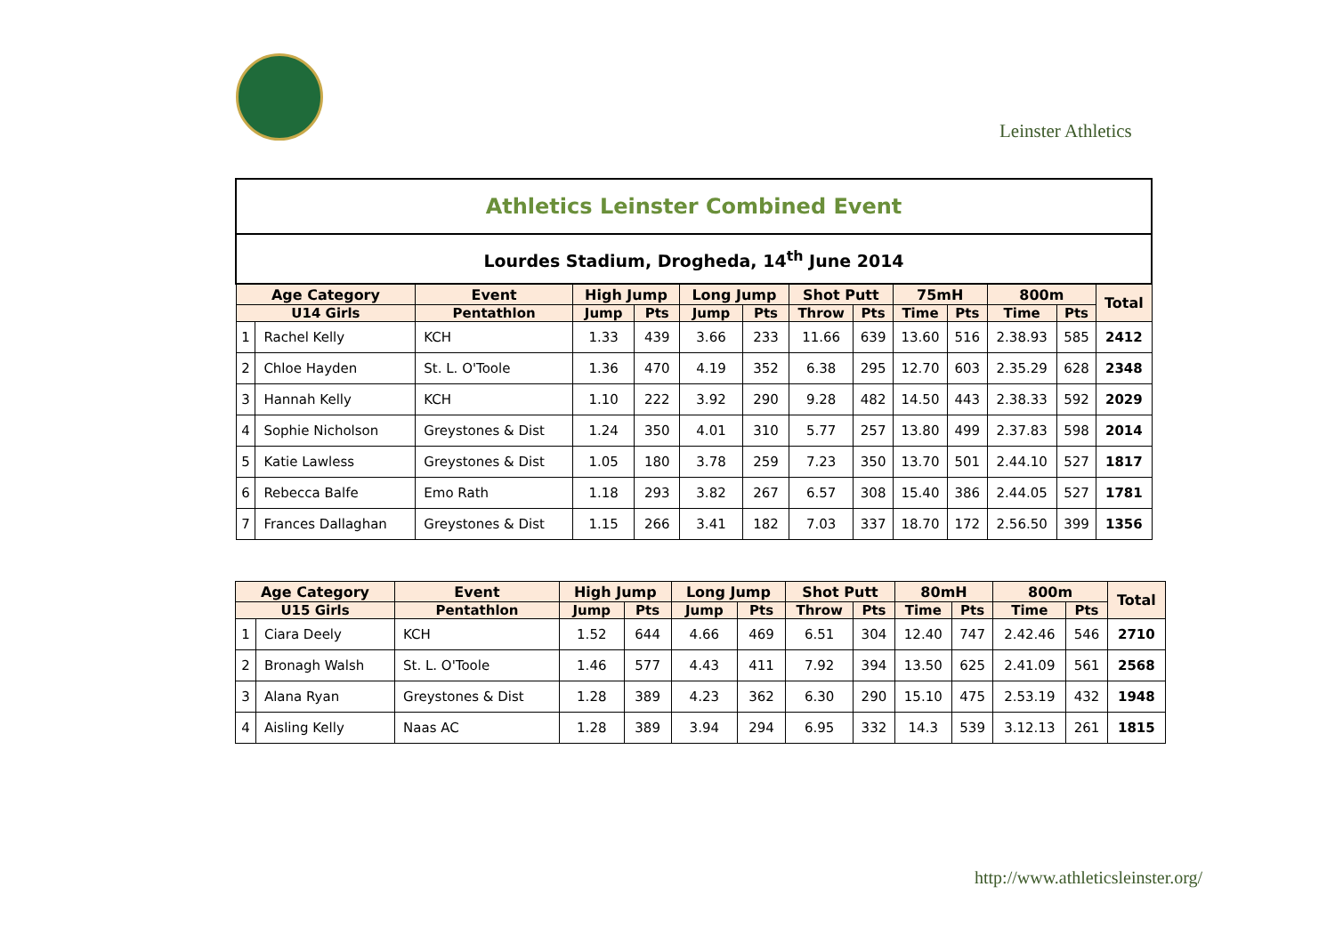Leinster Athletics
| Athletics Leinster Combined Event | | | | | | | | | | | | | |
| Lourdes Stadium, Drogheda, 14<sup>th</sup> June 2014 | | | | | | | | | | | | | |
| Age Category | | Event | High Jump | | Long Jump | | Shot Putt | | 75mH | | 800m | | Total |
| U14 Girls | | Pentathlon | Jump | Pts | Jump | Pts | Throw | Pts | Time | Pts | Time | Pts | |
| 1 | Rachel Kelly | KCH | 1.33 | 439 | 3.66 | 233 | 11.66 | 639 | 13.60 | 516 | 2.38.93 | 585 | 2412 |
| 2 | Chloe Hayden | St. L. O'Toole | 1.36 | 470 | 4.19 | 352 | 6.38 | 295 | 12.70 | 603 | 2.35.29 | 628 | 2348 |
| 3 | Hannah Kelly | KCH | 1.10 | 222 | 3.92 | 290 | 9.28 | 482 | 14.50 | 443 | 2.38.33 | 592 | 2029 |
| 4 | Sophie Nicholson | Greystones & Dist | 1.24 | 350 | 4.01 | 310 | 5.77 | 257 | 13.80 | 499 | 2.37.83 | 598 | 2014 |
| 5 | Katie Lawless | Greystones & Dist | 1.05 | 180 | 3.78 | 259 | 7.23 | 350 | 13.70 | 501 | 2.44.10 | 527 | 1817 |
| 6 | Rebecca Balfe | Emo Rath | 1.18 | 293 | 3.82 | 267 | 6.57 | 308 | 15.40 | 386 | 2.44.05 | 527 | 1781 |
| 7 | Frances Dallaghan | Greystones & Dist | 1.15 | 266 | 3.41 | 182 | 7.03 | 337 | 18.70 | 172 | 2.56.50 | 399 | 1356 |
| Age Category | | Event | High Jump | | Long Jump | | Shot Putt | | 80mH | | 800m | | Total |
| --- | --- | --- | --- | --- | --- | --- | --- | --- | --- | --- | --- | --- | --- |
| U15 Girls | | Pentathlon | Jump | Pts | Jump | Pts | Throw | Pts | Time | Pts | Time | Pts | |
| 1 | Ciara Deely | KCH | 1.52 | 644 | 4.66 | 469 | 6.51 | 304 | 12.40 | 747 | 2.42.46 | 546 | 2710 |
| 2 | Bronagh Walsh | St. L. O'Toole | 1.46 | 577 | 4.43 | 411 | 7.92 | 394 | 13.50 | 625 | 2.41.09 | 561 | 2568 |
| 3 | Alana Ryan | Greystones & Dist | 1.28 | 389 | 4.23 | 362 | 6.30 | 290 | 15.10 | 475 | 2.53.19 | 432 | 1948 |
| 4 | Aisling Kelly | Naas AC | 1.28 | 389 | 3.94 | 294 | 6.95 | 332 | 14.3 | 539 | 3.12.13 | 261 | 1815 |
http://www.athleticsleinster.org/